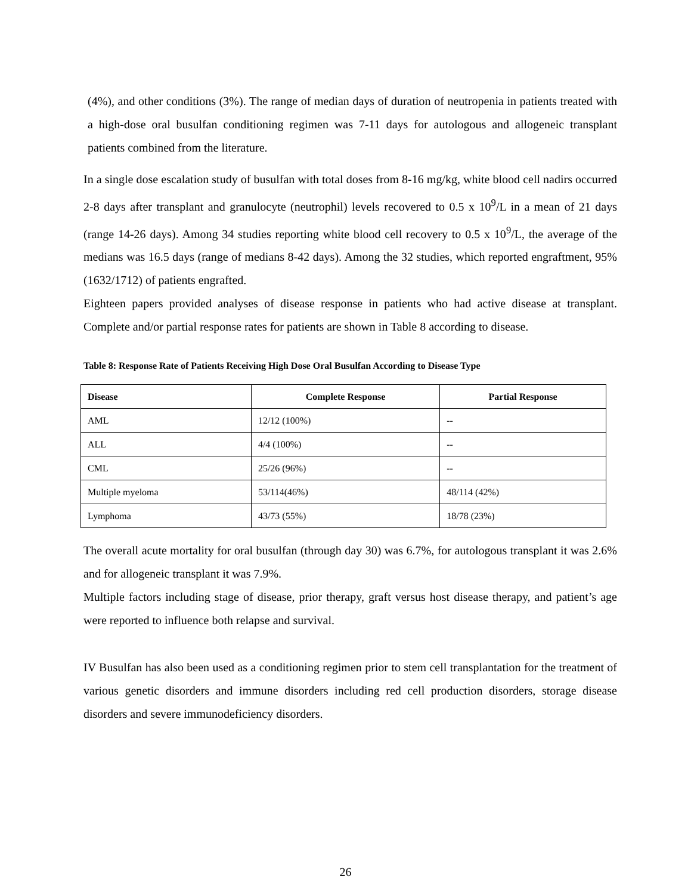(4%), and other conditions (3%). The range of median days of duration of neutropenia in patients treated with a high-dose oral busulfan conditioning regimen was 7-11 days for autologous and allogeneic transplant patients combined from the literature.
In a single dose escalation study of busulfan with total doses from 8-16 mg/kg, white blood cell nadirs occurred 2-8 days after transplant and granulocyte (neutrophil) levels recovered to 0.5 x 10<sup>9</sup>/L in a mean of 21 days (range 14-26 days). Among 34 studies reporting white blood cell recovery to 0.5 x 10<sup>9</sup>/L, the average of the medians was 16.5 days (range of medians 8-42 days). Among the 32 studies, which reported engraftment, 95% (1632/1712) of patients engrafted.
Eighteen papers provided analyses of disease response in patients who had active disease at transplant. Complete and/or partial response rates for patients are shown in Table 8 according to disease.
Table 8: Response Rate of Patients Receiving High Dose Oral Busulfan According to Disease Type
| Disease | Complete Response | Partial Response |
| --- | --- | --- |
| AML | 12/12 (100%) | -- |
| ALL | 4/4 (100%) | -- |
| CML | 25/26 (96%) | -- |
| Multiple myeloma | 53/114(46%) | 48/114 (42%) |
| Lymphoma | 43/73 (55%) | 18/78 (23%) |
The overall acute mortality for oral busulfan (through day 30) was 6.7%, for autologous transplant it was 2.6% and for allogeneic transplant it was 7.9%.
Multiple factors including stage of disease, prior therapy, graft versus host disease therapy, and patient’s age were reported to influence both relapse and survival.
IV Busulfan has also been used as a conditioning regimen prior to stem cell transplantation for the treatment of various genetic disorders and immune disorders including red cell production disorders, storage disease disorders and severe immunodeficiency disorders.
26